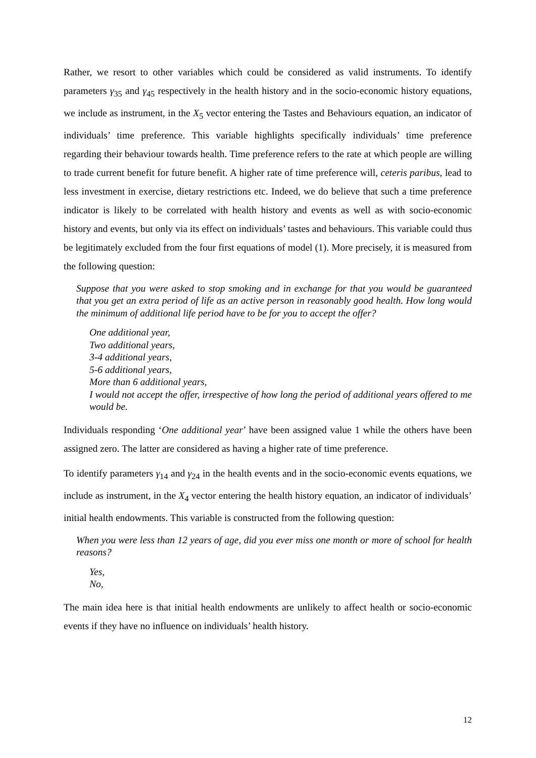Rather, we resort to other variables which could be considered as valid instruments. To identify parameters γ<sub>35</sub> and γ<sub>45</sub> respectively in the health history and in the socio-economic history equations, we include as instrument, in the X<sub>5</sub> vector entering the Tastes and Behaviours equation, an indicator of individuals’ time preference. This variable highlights specifically individuals’ time preference regarding their behaviour towards health. Time preference refers to the rate at which people are willing to trade current benefit for future benefit. A higher rate of time preference will, ceteris paribus, lead to less investment in exercise, dietary restrictions etc. Indeed, we do believe that such a time preference indicator is likely to be correlated with health history and events as well as with socio-economic history and events, but only via its effect on individuals’ tastes and behaviours. This variable could thus be legitimately excluded from the four first equations of model (1). More precisely, it is measured from the following question:
Suppose that you were asked to stop smoking and in exchange for that you would be guaranteed that you get an extra period of life as an active person in reasonably good health. How long would the minimum of additional life period have to be for you to accept the offer?
One additional year,
Two additional years,
3-4 additional years,
5-6 additional years,
More than 6 additional years,
I would not accept the offer, irrespective of how long the period of additional years offered to me would be.
Individuals responding ‘One additional year’ have been assigned value 1 while the others have been assigned zero. The latter are considered as having a higher rate of time preference.
To identify parameters γ<sub>14</sub> and γ<sub>24</sub> in the health events and in the socio-economic events equations, we include as instrument, in the X<sub>4</sub> vector entering the health history equation, an indicator of individuals’ initial health endowments. This variable is constructed from the following question:
When you were less than 12 years of age, did you ever miss one month or more of school for health reasons?
Yes,
No,
The main idea here is that initial health endowments are unlikely to affect health or socio-economic events if they have no influence on individuals’ health history.
12